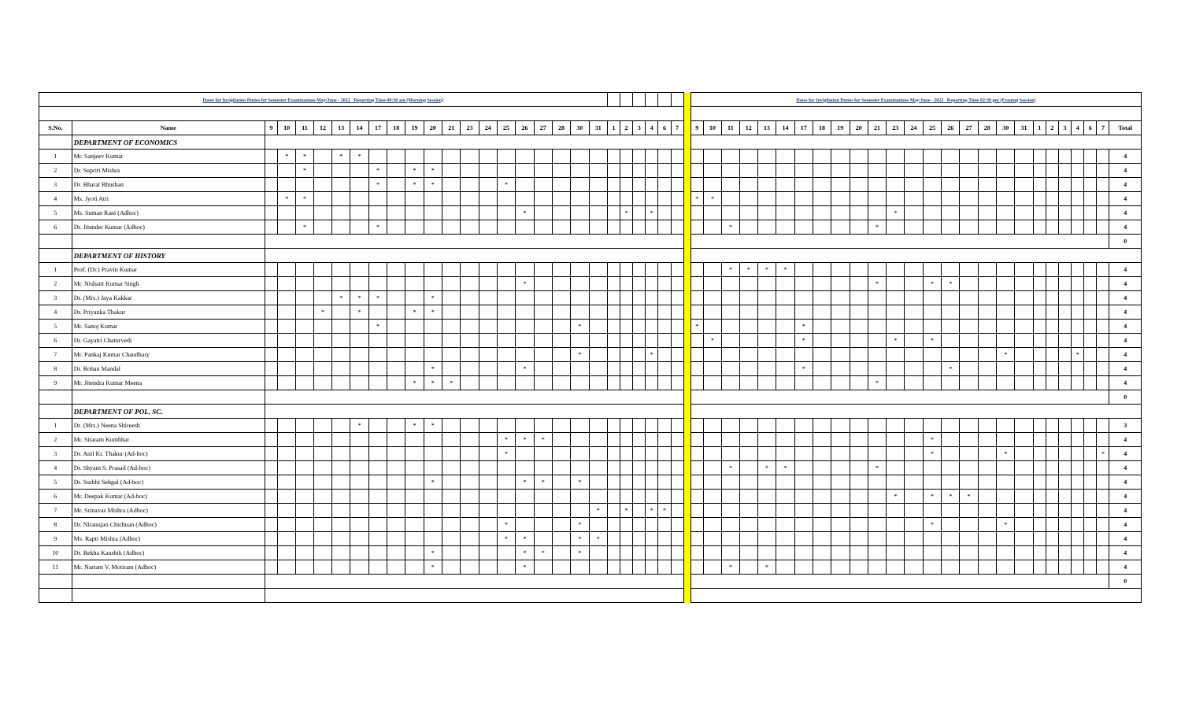| Dates for Invigilation Duties for Semester Examinations May/June - 2022 Reporting Time 08:30 am (Morning Session) | | | | | | | | | | | | | | | | | | | | | | | | | | | | Dates for Invigilation Duties for Semester Examinations May/June - 2022 Reporting Time 02:30 pm (Evening Session) | | | | | | | | | | | | | | | | | | | | | | | | | |
| --- | --- | --- | --- | --- | --- | --- | --- | --- | --- | --- | --- | --- | --- | --- | --- | --- | --- | --- | --- | --- | --- | --- | --- | --- | --- | --- | --- | --- | --- | --- | --- | --- | --- | --- | --- | --- | --- | --- | --- | --- | --- | --- | --- | --- | --- | --- | --- | --- | --- | --- | --- | --- | --- |
| S.No. | Name | 9 | 10 | 11 | 12 | 13 | 14 | 17 | 18 | 19 | 20 | 21 | 23 | 24 | 25 | 26 | 27 | 28 | 30 | 31 | 1 | 2 | 3 | 4 | 6 | 7 | | 9 | 10 | 11 | 12 | 13 | 14 | 17 | 18 | 19 | 20 | 21 | 23 | 24 | 25 | 26 | 27 | 28 | 30 | 31 | 1 | 2 | 3 | 4 | 6 | 7 | Total |
| | DEPARTMENT OF ECONOMICS | | | | | | | | | | | | | | | | | | | | | | | | | | | | | | | | | | | | | | | | | | | | | | | | | | | | |
| 1 | Mr. Sanjeev Kumar | | * | * | | * | * | | | | | | | | | | | | | | | | | | | | | | | | | | | | | | | | | | | | | | | | | | | | | | 4 |
| 2 | Dr. Supriti Mishra | | | * | | | | * | | * | * | | | | | | | | | | | | | | | | | | | | | | | | | | | | | | | | | | | | | | | | | | 4 |
| 3 | Dr. Bharat Bhushan | | | | | | | * | | * | * | | | | * | | | | | | | | | | | | | | | | | | | | | | | | | | | | | | | | | | | | | | 4 |
| 4 | Ms. Jyoti Atri | | * | * | | | | | | | | | | | | | | | | | | | | | | | | * | * | | | | | | | | | | | | | | | | | | | | | | | | 4 |
| 5 | Ms. Suman Rani (Adhoc) | | | | | | | | | | | | | | | * | | | | | | * | | * | | | | | | | | | | | | | | | * | | | | | | | | | | | | | | 4 |
| 6 | Dr. Jitender Kumar (Adhoc) | | | * | | | | * | | | | | | | | | | | | | | | | | | | | | | * | | | | | | | | * | | | | | | | | | | | | | | | 4 |
| | | | | | | | | | | | | | | | | | | | | | | | | | | | | | | | | | | | | | | | | | | | | | | | | | | | | | 0 |
| | DEPARTMENT OF HISTORY | | | | | | | | | | | | | | | | | | | | | | | | | | | | | | | | | | | | | | | | | | | | | | | | | | | | |
| 1 | Prof. (Dr.) Pravin Kumar | | | | | | | | | | | | | | | | | | | | | | | | | | | | | * | * | * | * | | | | | | | | | | | | | | | | | | | | 4 |
| 2 | Mr. Nishant Kumar Singh | | | | | | | | | | | | | | | * | | | | | | | | | | | | | | | | | | | | | | * | | | * | * | | | | | | | | | | | 4 |
| 3 | Dr. (Mrs.) Jaya Kakkar | | | | | * | * | * | | | * | | | | | | | | | | | | | | | | | | | | | | | | | | | | | | | | | | | | | | | | | | 4 |
| 4 | Dr. Priyanka Thakur | | | | * | | * | | | * | * | | | | | | | | | | | | | | | | | | | | | | | | | | | | | | | | | | | | | | | | | | 4 |
| 5 | Mr. Sanoj Kumar | | | | | | | * | | | | | | | | | | | * | | | | | | | | | * | | | | | | * | | | | | | | | | | | | | | | | | | | 4 |
| 6 | Dr. Gayatri Chaturvedi | | | | | | | | | | | | | | | | | | | | | | | | | | | | * | | | | | * | | | | | * | | * | | | | | | | | | | | | 4 |
| 7 | Mr. Pankaj Kumar Chaudhary | | | | | | | | | | | | | | | | | | * | | | | | * | | | | | | | | | | | | | | | | | | | | | * | | | | | * | | | 4 |
| 8 | Dr. Rohan Mandal | | | | | | | | | | * | | | | | * | | | | | | | | | | | | | | | | | | * | | | | | | | | * | | | | | | | | | | | 4 |
| 9 | Mr. Jitendra Kumar Meena | | | | | | | | | * | * | * | | | | | | | | | | | | | | | | | | | | | | | | | | * | | | | | | | | | | | | | | | 4 |
| | | | | | | | | | | | | | | | | | | | | | | | | | | | | | | | | | | | | | | | | | | | | | | | | | | | | | 0 |
| | DEPARTMENT OF POL. SC. | | | | | | | | | | | | | | | | | | | | | | | | | | | | | | | | | | | | | | | | | | | | | | | | | | | | |
| 1 | Dr. (Mrs.) Neena Shireesh | | | | | | * | | | * | * | | | | | | | | | | | | | | | | | | | | | | | | | | | | | | | | | | | | | | | | | | 3 |
| 2 | Mr. Sitaram Kumbhar | | | | | | | | | | | | | | * | * | * | | | | | | | | | | | | | | | | | | | | | | | | * | | | | | | | | | | | | 4 |
| 3 | Dr. Anil Kr. Thakur (Ad-hoc) | | | | | | | | | | | | | | * | | | | | | | | | | | | | | | | | | | | | | | | | | * | | | | * | | | | | | | * | 4 |
| 4 | Dr. Shyam S. Prasad (Ad-hoc) | | | | | | | | | | | | | | | | | | | | | | | | | | | | | * | | * | * | | | | | * | | | | | | | | | | | | | | | 4 |
| 5 | Dr. Surbhi Sehgal (Ad-hoc) | | | | | | | | | | * | | | | | * | * | | * | | | | | | | | | | | | | | | | | | | | | | | | | | | | | | | | | | 4 |
| 6 | Mr. Deepak Kumar (Ad-hoc) | | | | | | | | | | | | | | | | | | | | | | | | | | | | | | | | | | | | | | * | | * | * | * | | | | | | | | | | 4 |
| 7 | Mr. Srinavas Mishra (Adhoc) | | | | | | | | | | | | | | | | | | | * | | * | | * | * | | | | | | | | | | | | | | | | | | | | | | | | | | | | 4 |
| 8 | Dr. Niranujan Chichuan (Adhoc) | | | | | | | | | | | | | | * | | | | * | | | | | | | | | | | | | | | | | | | | | | * | | | | * | | | | | | | | 4 |
| 9 | Ms. Rapti Mishra (Adhoc) | | | | | | | | | | | | | | * | * | | | * | * | | | | | | | | | | | | | | | | | | | | | | | | | | | | | | | | | 4 |
| 10 | Dr. Rekha Kaushik (Adhoc) | | | | | | | | | | * | | | | | * | * | | * | | | | | | | | | | | | | | | | | | | | | | | | | | | | | | | | | | 4 |
| 11 | Mr. Nartam V. Motiram (Adhoc) | | | | | | | | | | * | | | | | * | | | | | | | | | | | | | | * | | * | | | | | | | | | | | | | | | | | | | | | 4 |
| | | | | | | | | | | | | | | | | | | | | | | | | | | | | | | | | | | | | | | | | | | | | | | | | | | | | | 0 |